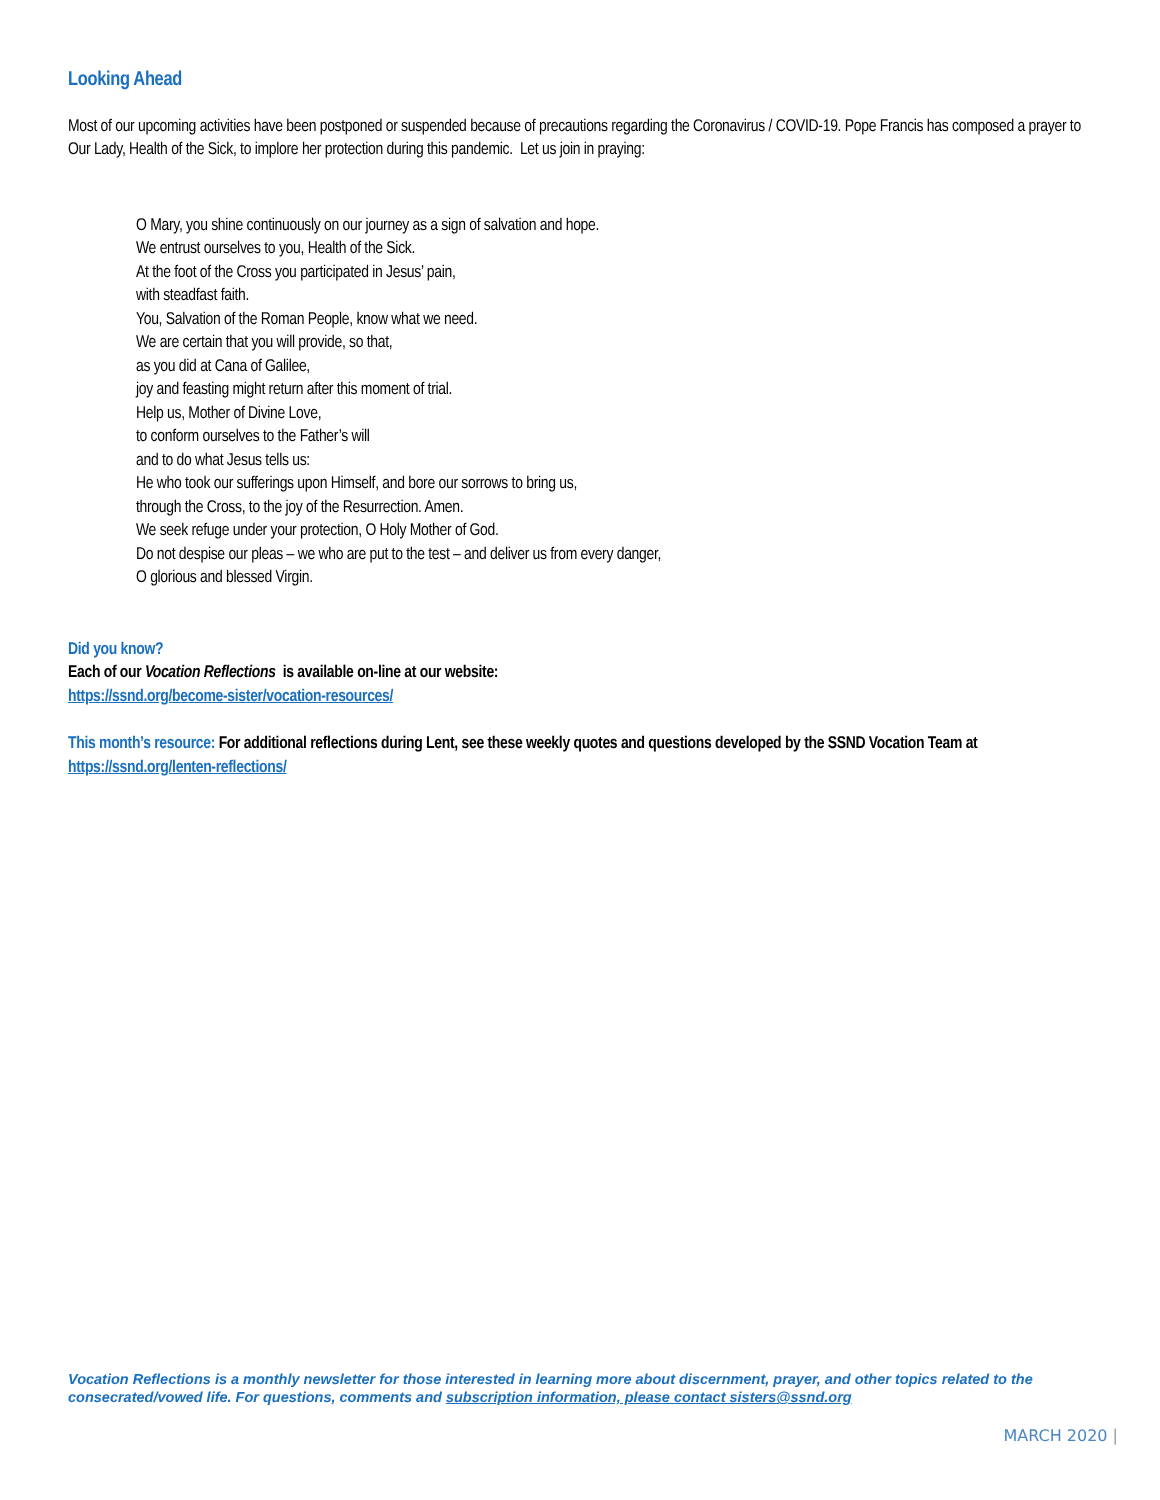Looking Ahead
Most of our upcoming activities have been postponed or suspended because of precautions regarding the Coronavirus / COVID-19. Pope Francis has composed a prayer to Our Lady, Health of the Sick, to implore her protection during this pandemic. Let us join in praying:
O Mary, you shine continuously on our journey as a sign of salvation and hope.
We entrust ourselves to you, Health of the Sick.
At the foot of the Cross you participated in Jesus’ pain,
with steadfast faith.
You, Salvation of the Roman People, know what we need.
We are certain that you will provide, so that,
as you did at Cana of Galilee,
joy and feasting might return after this moment of trial.
Help us, Mother of Divine Love,
to conform ourselves to the Father’s will
and to do what Jesus tells us:
He who took our sufferings upon Himself, and bore our sorrows to bring us,
through the Cross, to the joy of the Resurrection. Amen.
We seek refuge under your protection, O Holy Mother of God.
Do not despise our pleas – we who are put to the test – and deliver us from every danger,
O glorious and blessed Virgin.
Did you know?
Each of our Vocation Reflections is available on-line at our website:
https://ssnd.org/become-sister/vocation-resources/
This month’s resource: For additional reflections during Lent, see these weekly quotes and questions developed by the SSND Vocation Team at https://ssnd.org/lenten-reflections/
Vocation Reflections is a monthly newsletter for those interested in learning more about discernment, prayer, and other topics related to the consecrated/vowed life. For questions, comments and subscription information, please contact sisters@ssnd.org
MARCH 2020 |